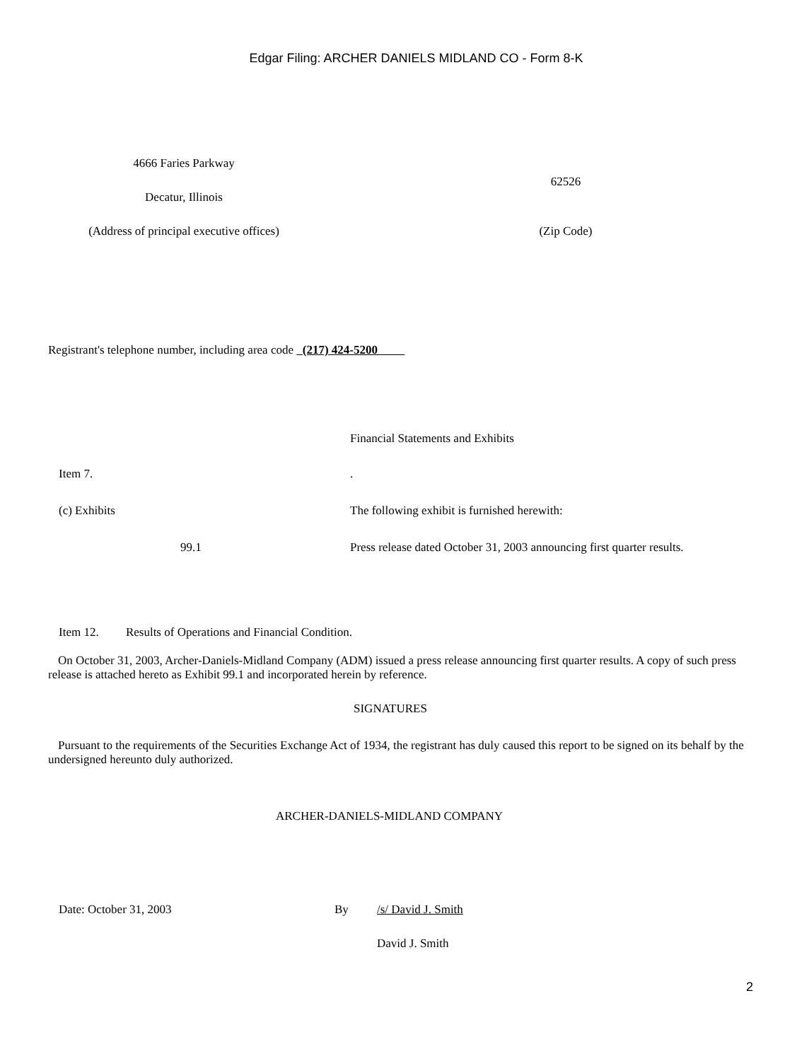Edgar Filing: ARCHER DANIELS MIDLAND CO - Form 8-K
4666 Faries Parkway
Decatur, Illinois
62526
(Address of principal executive offices) (Zip Code)
Registrant's telephone number, including area code (217) 424-5200
Financial Statements and Exhibits
Item 7. .
(c) Exhibits The following exhibit is furnished herewith:
99.1 Press release dated October 31, 2003 announcing first quarter results.
Item 12. Results of Operations and Financial Condition.
On October 31, 2003, Archer-Daniels-Midland Company (ADM) issued a press release announcing first quarter results. A copy of such press release is attached hereto as Exhibit 99.1 and incorporated herein by reference.
SIGNATURES
Pursuant to the requirements of the Securities Exchange Act of 1934, the registrant has duly caused this report to be signed on its behalf by the undersigned hereunto duly authorized.
ARCHER-DANIELS-MIDLAND COMPANY
Date: October 31, 2003 By /s/ David J. Smith
David J. Smith
2